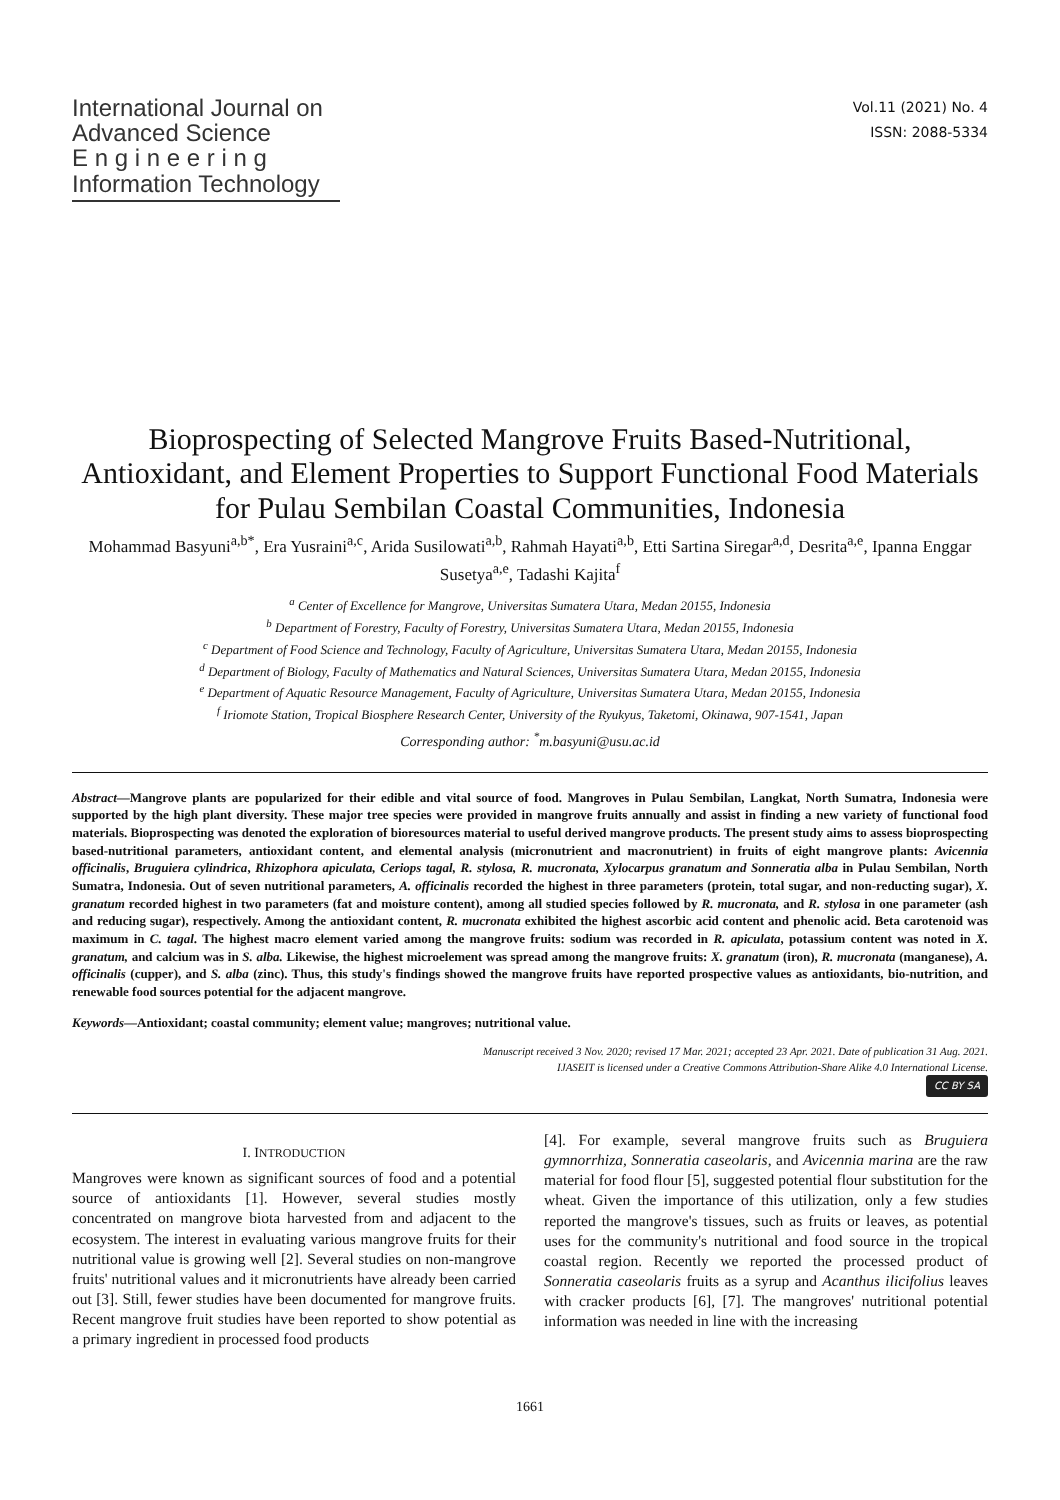International Journal on
Advanced Science
E n g i n e e r i n g
Information Technology
Vol.11 (2021) No. 4
ISSN: 2088-5334
Bioprospecting of Selected Mangrove Fruits Based-Nutritional, Antioxidant, and Element Properties to Support Functional Food Materials for Pulau Sembilan Coastal Communities, Indonesia
Mohammad Basyuni<sup>a,b*</sup>, Era Yusraini<sup>a,c</sup>, Arida Susilowati<sup>a,b</sup>, Rahmah Hayati<sup>a,b</sup>, Etti Sartina Siregar<sup>a,d</sup>, Desrita<sup>a,e</sup>, Ipanna Enggar Susetya<sup>a,e</sup>, Tadashi Kajita<sup>f</sup>
<sup>a</sup> Center of Excellence for Mangrove, Universitas Sumatera Utara, Medan 20155, Indonesia
<sup>b</sup> Department of Forestry, Faculty of Forestry, Universitas Sumatera Utara, Medan 20155, Indonesia
<sup>c</sup> Department of Food Science and Technology, Faculty of Agriculture, Universitas Sumatera Utara, Medan 20155, Indonesia
<sup>d</sup> Department of Biology, Faculty of Mathematics and Natural Sciences, Universitas Sumatera Utara, Medan 20155, Indonesia
<sup>e</sup> Department of Aquatic Resource Management, Faculty of Agriculture, Universitas Sumatera Utara, Medan 20155, Indonesia
<sup>f</sup> Iriomote Station, Tropical Biosphere Research Center, University of the Ryukyus, Taketomi, Okinawa, 907-1541, Japan
Corresponding author: <sup>*</sup>m.basyuni@usu.ac.id
Abstract—Mangrove plants are popularized for their edible and vital source of food. Mangroves in Pulau Sembilan, Langkat, North Sumatra, Indonesia were supported by the high plant diversity. These major tree species were provided in mangrove fruits annually and assist in finding a new variety of functional food materials. Bioprospecting was denoted the exploration of bioresources material to useful derived mangrove products. The present study aims to assess bioprospecting based-nutritional parameters, antioxidant content, and elemental analysis (micronutrient and macronutrient) in fruits of eight mangrove plants: Avicennia officinalis, Bruguiera cylindrica, Rhizophora apiculata, Ceriops tagal, R. stylosa, R. mucronata, Xylocarpus granatum and Sonneratia alba in Pulau Sembilan, North Sumatra, Indonesia. Out of seven nutritional parameters, A. officinalis recorded the highest in three parameters (protein, total sugar, and non-reducting sugar), X. granatum recorded highest in two parameters (fat and moisture content), among all studied species followed by R. mucronata, and R. stylosa in one parameter (ash and reducing sugar), respectively. Among the antioxidant content, R. mucronata exhibited the highest ascorbic acid content and phenolic acid. Beta carotenoid was maximum in C. tagal. The highest macro element varied among the mangrove fruits: sodium was recorded in R. apiculata, potassium content was noted in X. granatum, and calcium was in S. alba. Likewise, the highest microelement was spread among the mangrove fruits: X. granatum (iron), R. mucronata (manganese), A. officinalis (cupper), and S. alba (zinc). Thus, this study's findings showed the mangrove fruits have reported prospective values as antioxidants, bio-nutrition, and renewable food sources potential for the adjacent mangrove.
Keywords—Antioxidant; coastal community; element value; mangroves; nutritional value.
Manuscript received 3 Nov. 2020; revised 17 Mar. 2021; accepted 23 Apr. 2021. Date of publication 31 Aug. 2021.
IJASEIT is licensed under a Creative Commons Attribution-Share Alike 4.0 International License.
CC BY SA
I. INTRODUCTION
Mangroves were known as significant sources of food and a potential source of antioxidants [1]. However, several studies mostly concentrated on mangrove biota harvested from and adjacent to the ecosystem. The interest in evaluating various mangrove fruits for their nutritional value is growing well [2]. Several studies on non-mangrove fruits' nutritional values and it micronutrients have already been carried out [3]. Still, fewer studies have been documented for mangrove fruits. Recent mangrove fruit studies have been reported to show potential as a primary ingredient in processed food products
[4]. For example, several mangrove fruits such as Bruguiera gymnorrhiza, Sonneratia caseolaris, and Avicennia marina are the raw material for food flour [5], suggested potential flour substitution for the wheat. Given the importance of this utilization, only a few studies reported the mangrove's tissues, such as fruits or leaves, as potential uses for the community's nutritional and food source in the tropical coastal region. Recently we reported the processed product of Sonneratia caseolaris fruits as a syrup and Acanthus ilicifolius leaves with cracker products [6], [7]. The mangroves' nutritional potential information was needed in line with the increasing
1661